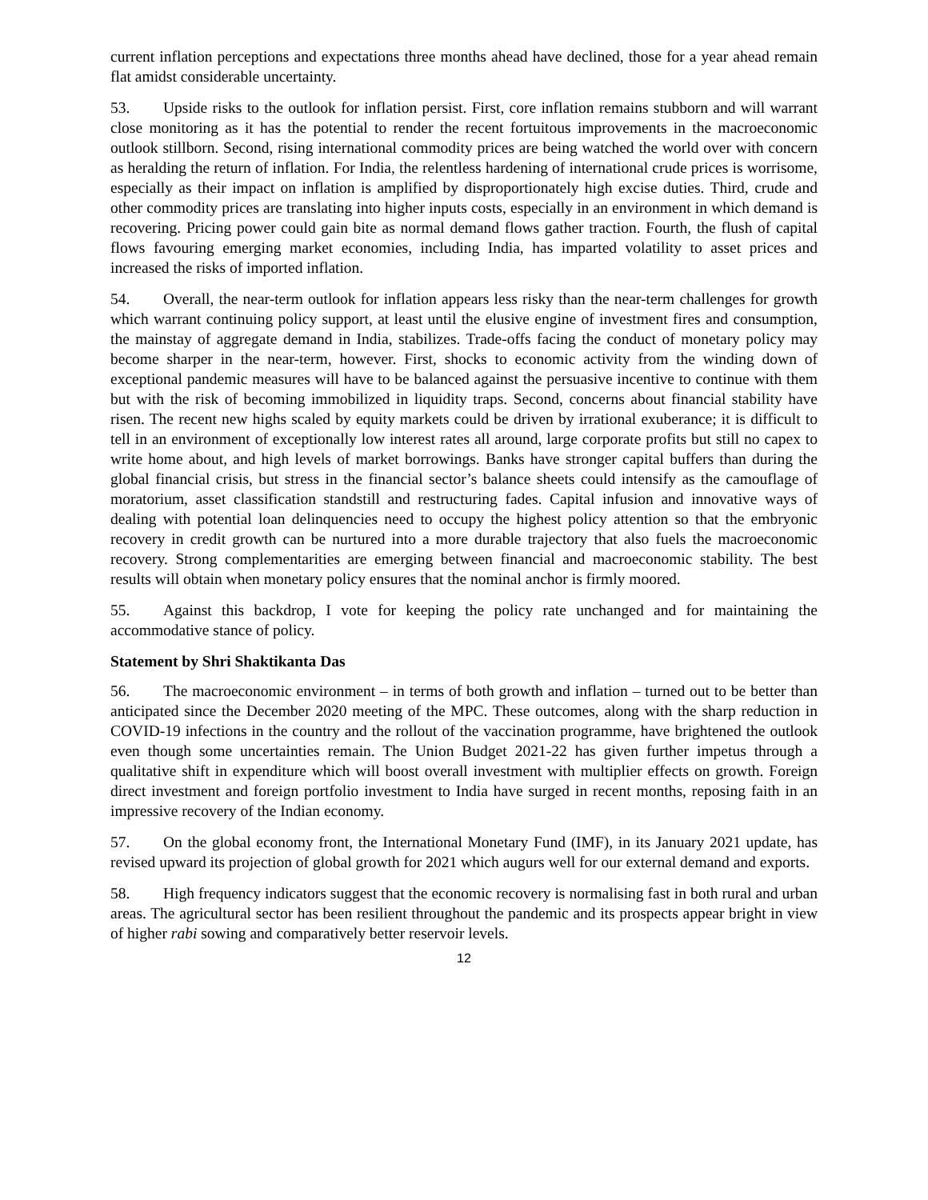current inflation perceptions and expectations three months ahead have declined, those for a year ahead remain flat amidst considerable uncertainty.
53. Upside risks to the outlook for inflation persist. First, core inflation remains stubborn and will warrant close monitoring as it has the potential to render the recent fortuitous improvements in the macroeconomic outlook stillborn. Second, rising international commodity prices are being watched the world over with concern as heralding the return of inflation. For India, the relentless hardening of international crude prices is worrisome, especially as their impact on inflation is amplified by disproportionately high excise duties. Third, crude and other commodity prices are translating into higher inputs costs, especially in an environment in which demand is recovering. Pricing power could gain bite as normal demand flows gather traction. Fourth, the flush of capital flows favouring emerging market economies, including India, has imparted volatility to asset prices and increased the risks of imported inflation.
54. Overall, the near-term outlook for inflation appears less risky than the near-term challenges for growth which warrant continuing policy support, at least until the elusive engine of investment fires and consumption, the mainstay of aggregate demand in India, stabilizes. Trade-offs facing the conduct of monetary policy may become sharper in the near-term, however. First, shocks to economic activity from the winding down of exceptional pandemic measures will have to be balanced against the persuasive incentive to continue with them but with the risk of becoming immobilized in liquidity traps. Second, concerns about financial stability have risen. The recent new highs scaled by equity markets could be driven by irrational exuberance; it is difficult to tell in an environment of exceptionally low interest rates all around, large corporate profits but still no capex to write home about, and high levels of market borrowings. Banks have stronger capital buffers than during the global financial crisis, but stress in the financial sector’s balance sheets could intensify as the camouflage of moratorium, asset classification standstill and restructuring fades. Capital infusion and innovative ways of dealing with potential loan delinquencies need to occupy the highest policy attention so that the embryonic recovery in credit growth can be nurtured into a more durable trajectory that also fuels the macroeconomic recovery. Strong complementarities are emerging between financial and macroeconomic stability. The best results will obtain when monetary policy ensures that the nominal anchor is firmly moored.
55. Against this backdrop, I vote for keeping the policy rate unchanged and for maintaining the accommodative stance of policy.
Statement by Shri Shaktikanta Das
56. The macroeconomic environment – in terms of both growth and inflation – turned out to be better than anticipated since the December 2020 meeting of the MPC. These outcomes, along with the sharp reduction in COVID-19 infections in the country and the rollout of the vaccination programme, have brightened the outlook even though some uncertainties remain. The Union Budget 2021-22 has given further impetus through a qualitative shift in expenditure which will boost overall investment with multiplier effects on growth. Foreign direct investment and foreign portfolio investment to India have surged in recent months, reposing faith in an impressive recovery of the Indian economy.
57. On the global economy front, the International Monetary Fund (IMF), in its January 2021 update, has revised upward its projection of global growth for 2021 which augurs well for our external demand and exports.
58. High frequency indicators suggest that the economic recovery is normalising fast in both rural and urban areas. The agricultural sector has been resilient throughout the pandemic and its prospects appear bright in view of higher rabi sowing and comparatively better reservoir levels.
12